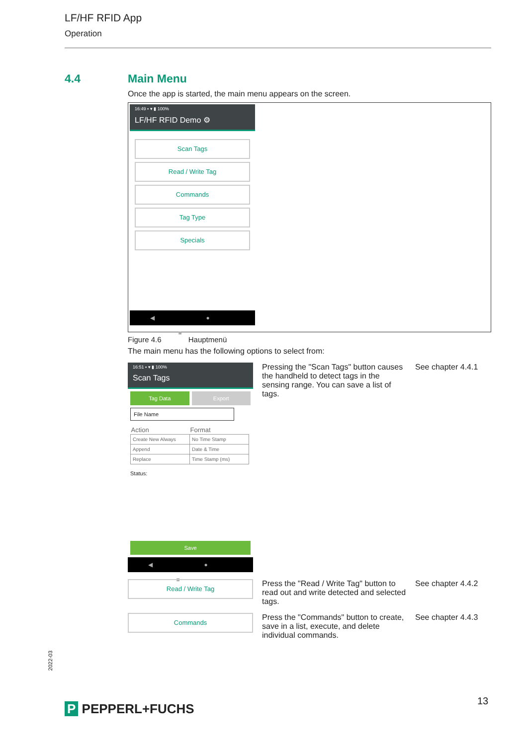LF/HF RFID App
Operation
4.4 Main Menu
Once the app is started, the main menu appears on the screen.
16:49 ▪ ▾ ▮ 100%
LF/HF RFID Demo ⚙
Scan Tags
Read / Write Tag
Commands
Tag Type
Specials
◀ ● ■
Figure 4.6 Hauptmenü
The main menu has the following options to select from:
16:51 ▪ ▾ ▮ 100%
Scan Tags
Tag Data Export
File Name
| Action | Format |
| --- | --- |
| Create New Always | No Time Stamp |
| Append | Date & Time |
| Replace | Time Stamp (ms) |
Status:
Save
◀ ● ■
Pressing the "Scan Tags" button causes the handheld to detect tags in the sensing range. You can save a list of tags.
See chapter 4.4.1
Read / Write Tag
Press the "Read / Write Tag" button to read out and write detected and selected tags.
See chapter 4.4.2
Commands
Press the "Commands" button to create, save in a list, execute, and delete individual commands.
See chapter 4.4.3
2022-03
P PEPPERL+FUCHS
13